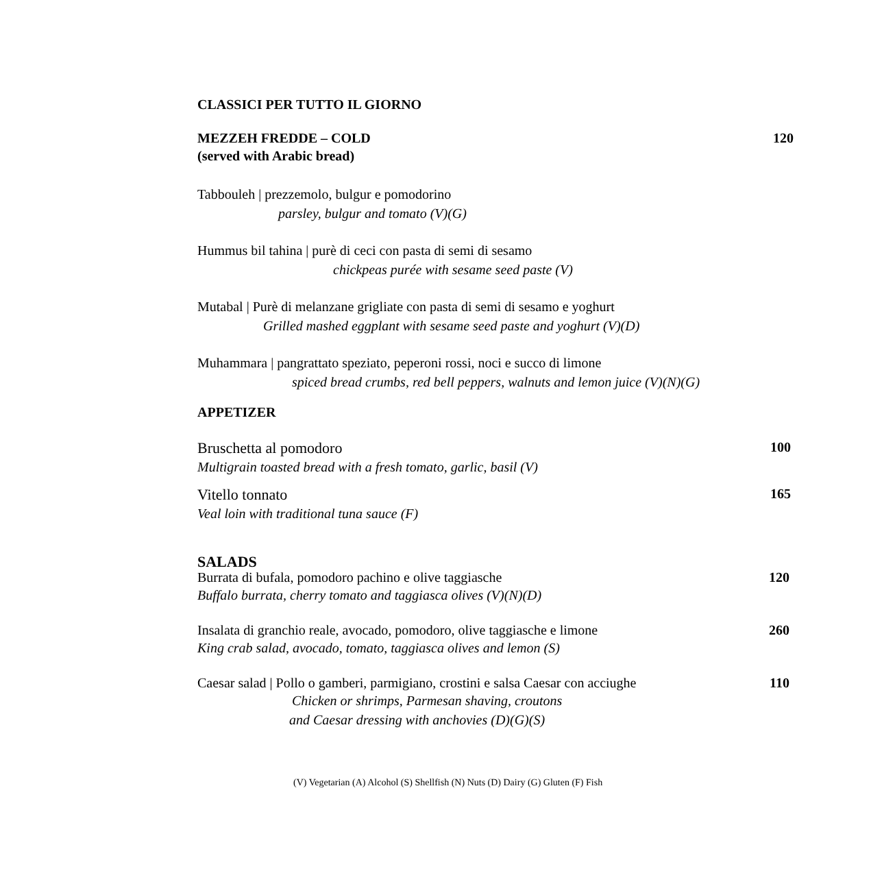CLASSICI PER TUTTO IL GIORNO
MEZZEH FREDDE – COLD 120
(served with Arabic bread)
Tabbouleh | prezzemolo, bulgur e pomodorino
parsley, bulgur and tomato (V)(G)
Hummus bil tahina | purè di ceci con pasta di semi di sesamo
chickpeas purée with sesame seed paste (V)
Mutabal | Purè di melanzane grigliate con pasta di semi di sesamo e yoghurt
Grilled mashed eggplant with sesame seed paste and yoghurt (V)(D)
Muhammara | pangrattato speziato, peperoni rossi, noci e succo di limone
spiced bread crumbs, red bell peppers, walnuts and lemon juice (V)(N)(G)
APPETIZER
Bruschetta al pomodoro 100
Multigrain toasted bread with a fresh tomato, garlic, basil (V)
Vitello tonnato 165
Veal loin with traditional tuna sauce (F)
SALADS
Burrata di bufala, pomodoro pachino e olive taggiasche 120
Buffalo burrata, cherry tomato and taggiasca olives (V)(N)(D)
Insalata di granchio reale, avocado, pomodoro, olive taggiasche e limone 260
King crab salad, avocado, tomato, taggiasca olives and lemon (S)
Caesar salad | Pollo o gamberi, parmigiano, crostini e salsa Caesar con acciughe 110
Chicken or shrimps, Parmesan shaving, croutons
and Caesar dressing with anchovies (D)(G)(S)
(V) Vegetarian (A) Alcohol (S) Shellfish (N) Nuts (D) Dairy (G) Gluten (F) Fish